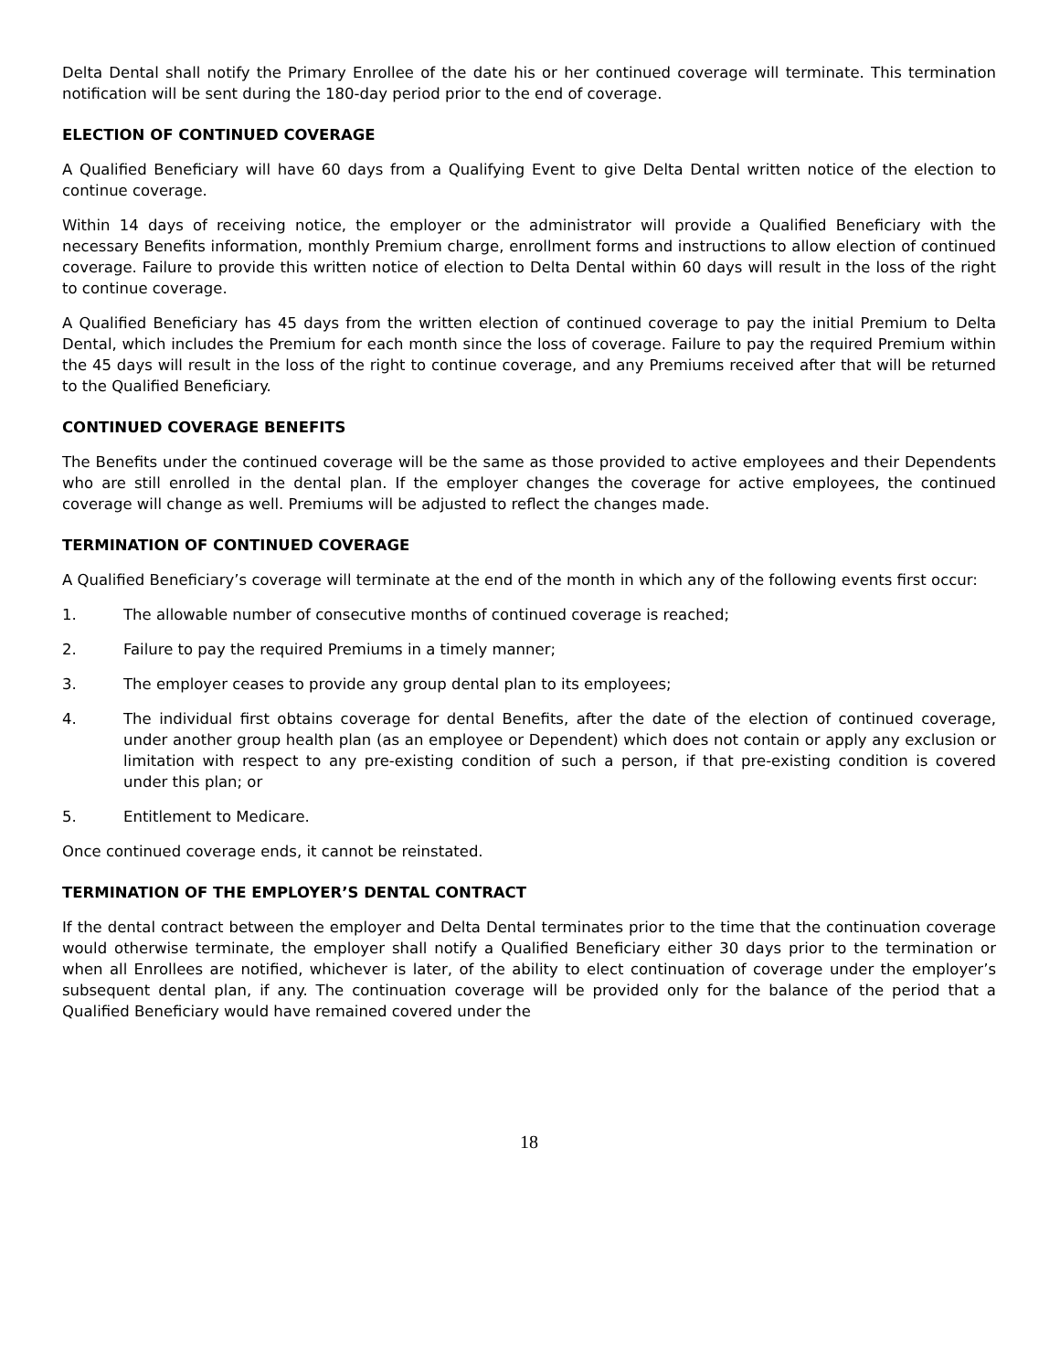Delta Dental shall notify the Primary Enrollee of the date his or her continued coverage will terminate. This termination notification will be sent during the 180-day period prior to the end of coverage.
ELECTION OF CONTINUED COVERAGE
A Qualified Beneficiary will have 60 days from a Qualifying Event to give Delta Dental written notice of the election to continue coverage.
Within 14 days of receiving notice, the employer or the administrator will provide a Qualified Beneficiary with the necessary Benefits information, monthly Premium charge, enrollment forms and instructions to allow election of continued coverage. Failure to provide this written notice of election to Delta Dental within 60 days will result in the loss of the right to continue coverage.
A Qualified Beneficiary has 45 days from the written election of continued coverage to pay the initial Premium to Delta Dental, which includes the Premium for each month since the loss of coverage. Failure to pay the required Premium within the 45 days will result in the loss of the right to continue coverage, and any Premiums received after that will be returned to the Qualified Beneficiary.
CONTINUED COVERAGE BENEFITS
The Benefits under the continued coverage will be the same as those provided to active employees and their Dependents who are still enrolled in the dental plan. If the employer changes the coverage for active employees, the continued coverage will change as well. Premiums will be adjusted to reflect the changes made.
TERMINATION OF CONTINUED COVERAGE
A Qualified Beneficiary’s coverage will terminate at the end of the month in which any of the following events first occur:
1. The allowable number of consecutive months of continued coverage is reached;
2. Failure to pay the required Premiums in a timely manner;
3. The employer ceases to provide any group dental plan to its employees;
4. The individual first obtains coverage for dental Benefits, after the date of the election of continued coverage, under another group health plan (as an employee or Dependent) which does not contain or apply any exclusion or limitation with respect to any pre-existing condition of such a person, if that pre-existing condition is covered under this plan; or
5. Entitlement to Medicare.
Once continued coverage ends, it cannot be reinstated.
TERMINATION OF THE EMPLOYER’S DENTAL CONTRACT
If the dental contract between the employer and Delta Dental terminates prior to the time that the continuation coverage would otherwise terminate, the employer shall notify a Qualified Beneficiary either 30 days prior to the termination or when all Enrollees are notified, whichever is later, of the ability to elect continuation of coverage under the employer’s subsequent dental plan, if any. The continuation coverage will be provided only for the balance of the period that a Qualified Beneficiary would have remained covered under the
18